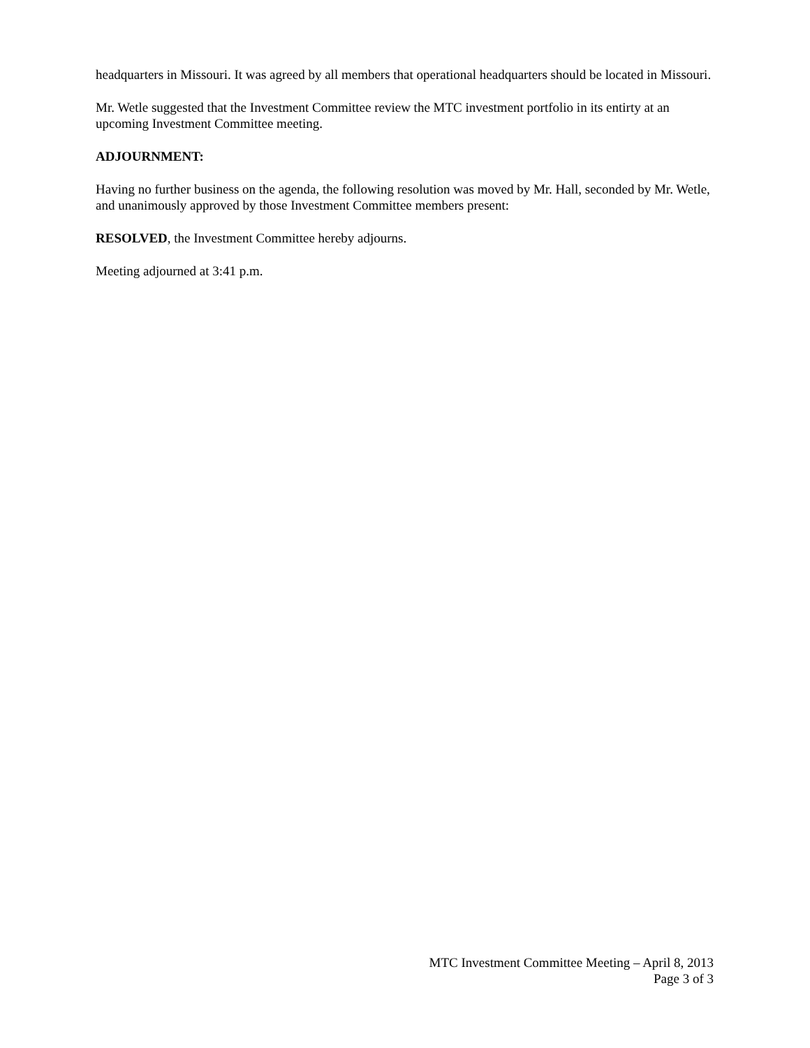headquarters in Missouri. It was agreed by all members that operational headquarters should be located in Missouri.
Mr. Wetle suggested that the Investment Committee review the MTC investment portfolio in its entirty at an upcoming Investment Committee meeting.
ADJOURNMENT:
Having no further business on the agenda, the following resolution was moved by Mr. Hall, seconded by Mr. Wetle, and unanimously approved by those Investment Committee members present:
RESOLVED, the Investment Committee hereby adjourns.
Meeting adjourned at 3:41 p.m.
MTC Investment Committee Meeting – April 8, 2013
Page 3 of 3